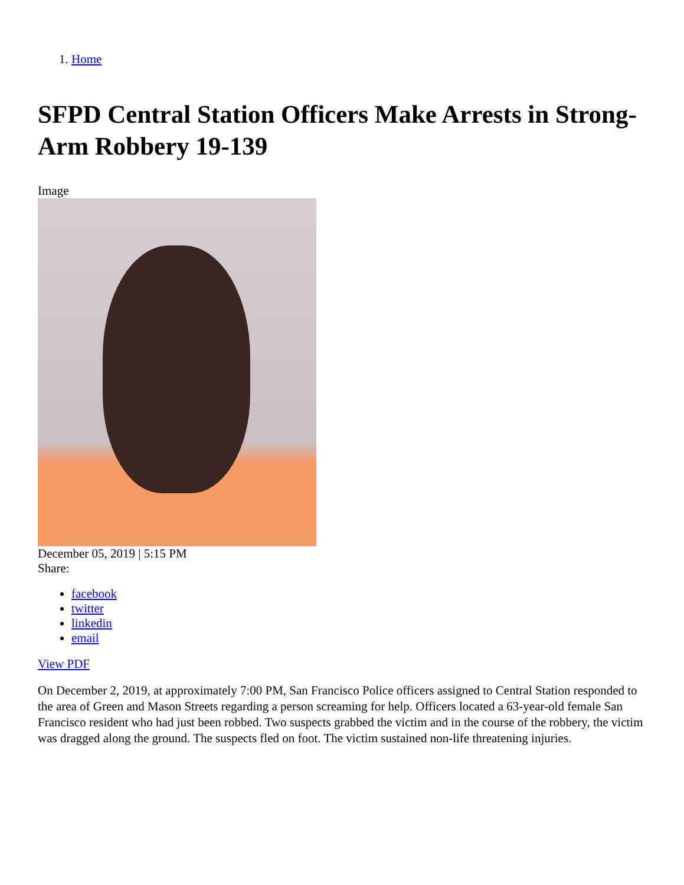1. Home
SFPD Central Station Officers Make Arrests in Strong-Arm Robbery 19-139
Image
December 05, 2019 | 5:15 PM
Share:
facebook
twitter
linkedin
email
View PDF
On December 2, 2019, at approximately 7:00 PM, San Francisco Police officers assigned to Central Station responded to the area of Green and Mason Streets regarding a person screaming for help. Officers located a 63-year-old female San Francisco resident who had just been robbed. Two suspects grabbed the victim and in the course of the robbery, the victim was dragged along the ground. The suspects fled on foot. The victim sustained non-life threatening injuries.